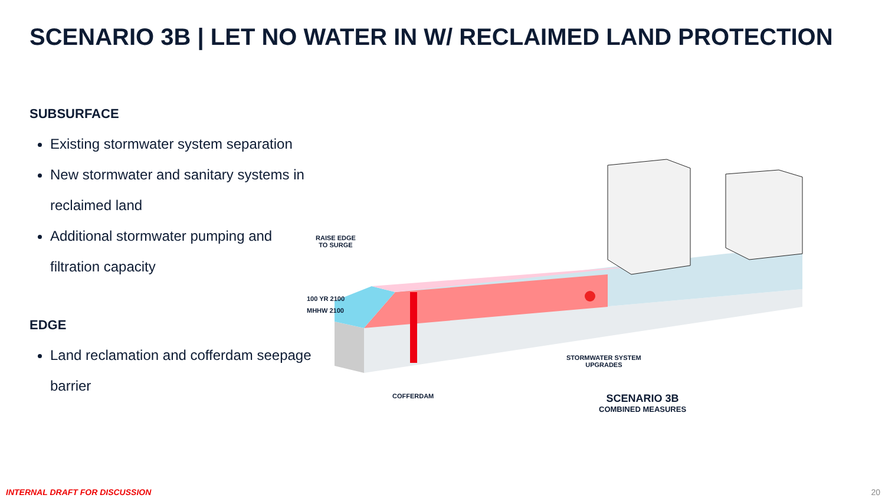SCENARIO 3B | LET NO WATER IN W/ RECLAIMED LAND PROTECTION
SUBSURFACE
Existing stormwater system separation
New stormwater and sanitary systems in reclaimed land
Additional stormwater pumping and filtration capacity
EDGE
Land reclamation and cofferdam seepage barrier
RAISE EDGE
TO SURGE
100 YR 2100
MHHW 2100
COFFERDAM
STORMWATER SYSTEM
UPGRADES
SCENARIO 3B
COMBINED MEASURES
INTERNAL DRAFT FOR DISCUSSION 20